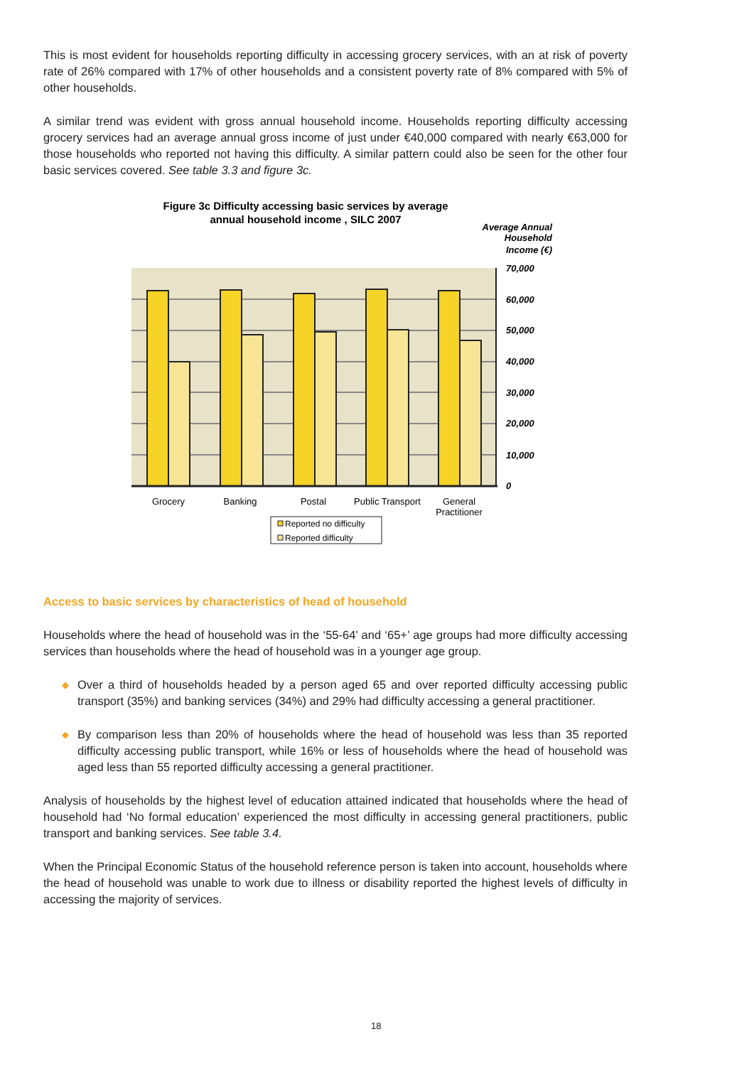This is most evident for households reporting difficulty in accessing grocery services, with an at risk of poverty rate of 26% compared with 17% of other households and a consistent poverty rate of 8% compared with 5% of other households.
A similar trend was evident with gross annual household income. Households reporting difficulty accessing grocery services had an average annual gross income of just under €40,000 compared with nearly €63,000 for those households who reported not having this difficulty. A similar pattern could also be seen for the other four basic services covered. See table 3.3 and figure 3c.
Figure 3c Difficulty accessing basic services by average
annual household income , SILC 2007
Average Annual
Household
Income (€)
70,000
60,000
50,000
40,000
30,000
20,000
10,000
0
Grocery
Banking
Postal
Public Transport
General
Practitioner
Reported no difficulty
Reported difficulty
Access to basic services by characteristics of head of household
Households where the head of household was in the ‘55-64’ and ‘65+’ age groups had more difficulty accessing services than households where the head of household was in a younger age group.
◆ Over a third of households headed by a person aged 65 and over reported difficulty accessing public transport (35%) and banking services (34%) and 29% had difficulty accessing a general practitioner.
◆ By comparison less than 20% of households where the head of household was less than 35 reported difficulty accessing public transport, while 16% or less of households where the head of household was aged less than 55 reported difficulty accessing a general practitioner.
Analysis of households by the highest level of education attained indicated that households where the head of household had ‘No formal education’ experienced the most difficulty in accessing general practitioners, public transport and banking services. See table 3.4.
When the Principal Economic Status of the household reference person is taken into account, households where the head of household was unable to work due to illness or disability reported the highest levels of difficulty in accessing the majority of services.
18